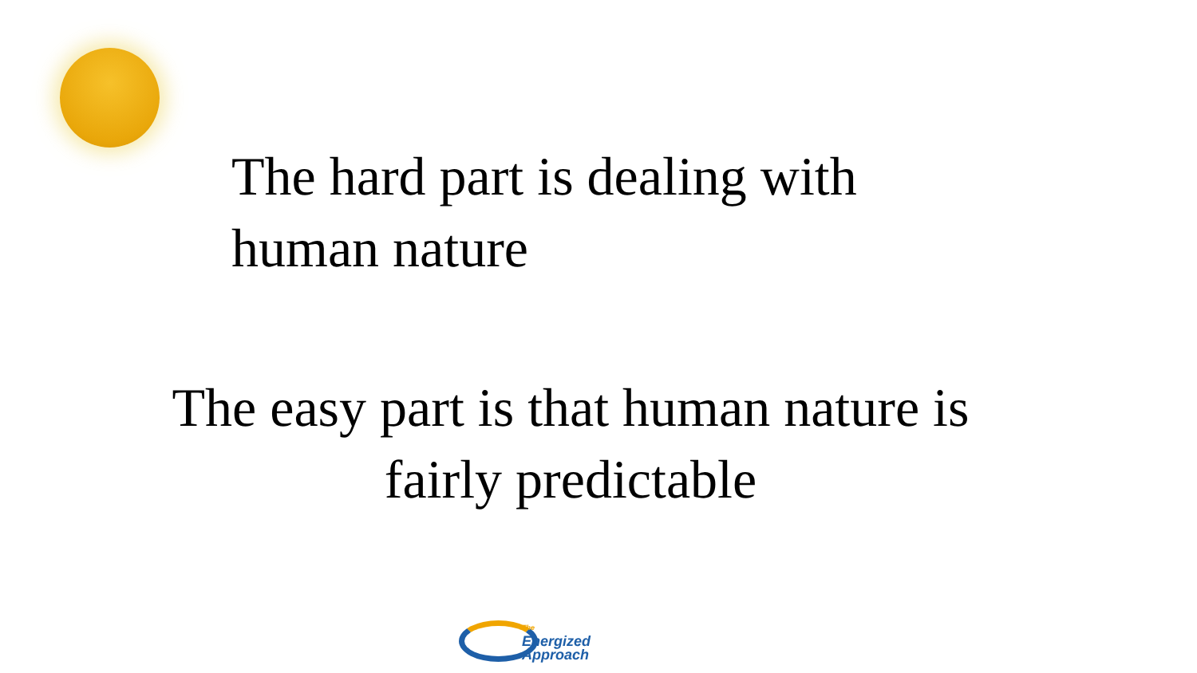The hard part is dealing with
human nature
The easy part is that human nature is
fairly predictable
The
Energized
Approach